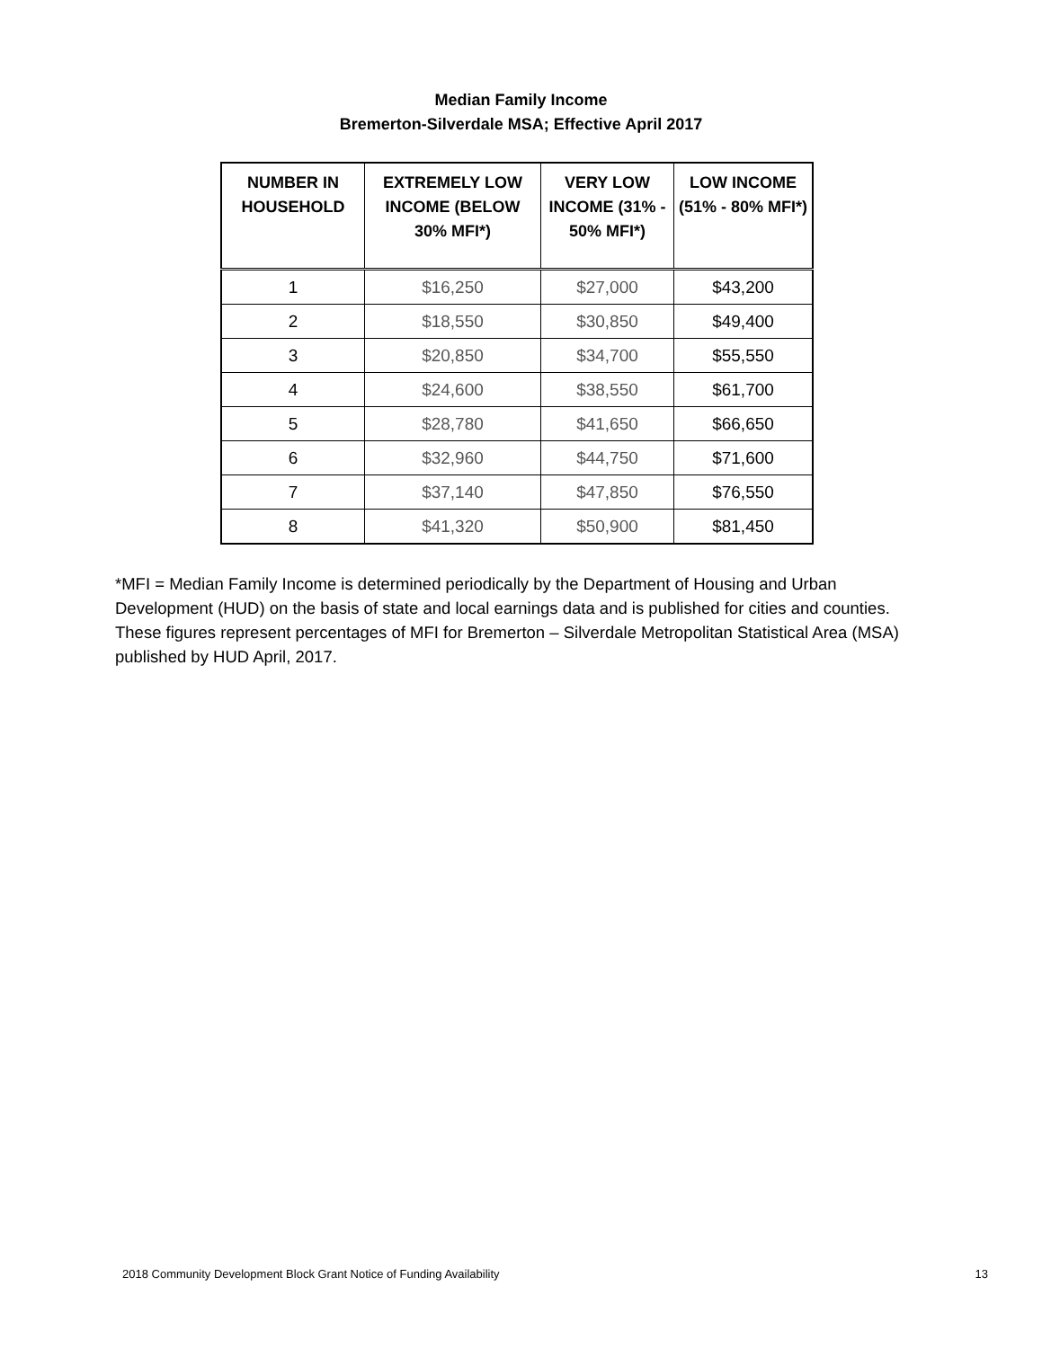Median Family Income
Bremerton-Silverdale MSA; Effective April 2017
| NUMBER IN HOUSEHOLD | EXTREMELY LOW INCOME (BELOW 30% MFI*) | VERY LOW INCOME (31% - 50% MFI*) | LOW INCOME (51% - 80% MFI*) |
| --- | --- | --- | --- |
| 1 | $16,250 | $27,000 | $43,200 |
| 2 | $18,550 | $30,850 | $49,400 |
| 3 | $20,850 | $34,700 | $55,550 |
| 4 | $24,600 | $38,550 | $61,700 |
| 5 | $28,780 | $41,650 | $66,650 |
| 6 | $32,960 | $44,750 | $71,600 |
| 7 | $37,140 | $47,850 | $76,550 |
| 8 | $41,320 | $50,900 | $81,450 |
*MFI = Median Family Income is determined periodically by the Department of Housing and Urban Development (HUD) on the basis of state and local earnings data and is published for cities and counties. These figures represent percentages of MFI for Bremerton – Silverdale Metropolitan Statistical Area (MSA) published by HUD April, 2017.
2018 Community Development Block Grant Notice of Funding Availability 13